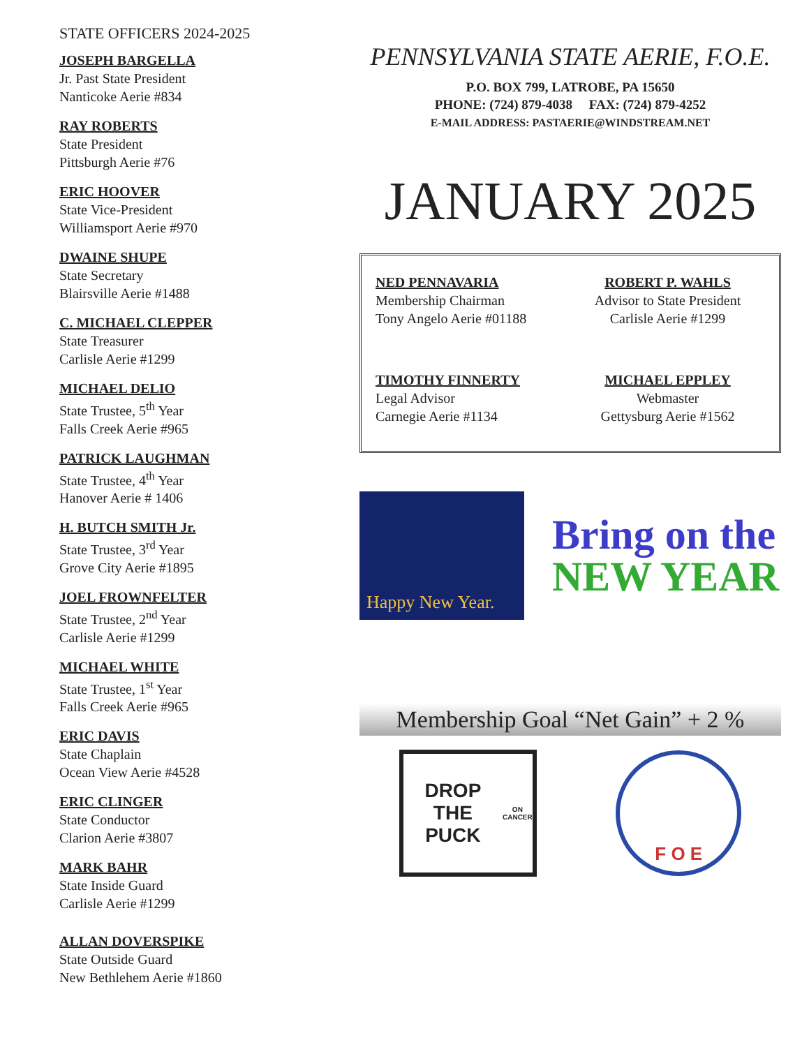STATE OFFICERS 2024-2025
JOSEPH BARGELLA
Jr. Past State President
Nanticoke Aerie #834
RAY ROBERTS
State President
Pittsburgh Aerie #76
ERIC HOOVER
State Vice-President
Williamsport Aerie #970
DWAINE SHUPE
State Secretary
Blairsville Aerie #1488
C. MICHAEL CLEPPER
State Treasurer
Carlisle Aerie #1299
MICHAEL DELIO
State Trustee, 5<sup>th</sup> Year
Falls Creek Aerie #965
PATRICK LAUGHMAN
State Trustee, 4<sup>th</sup> Year
Hanover Aerie # 1406
H. BUTCH SMITH Jr.
State Trustee, 3<sup>rd</sup> Year
Grove City Aerie #1895
JOEL FROWNFELTER
State Trustee, 2<sup>nd</sup> Year
Carlisle Aerie #1299
MICHAEL WHITE
State Trustee, 1<sup>st</sup> Year
Falls Creek Aerie #965
ERIC DAVIS
State Chaplain
Ocean View Aerie #4528
ERIC CLINGER
State Conductor
Clarion Aerie #3807
MARK BAHR
State Inside Guard
Carlisle Aerie #1299
ALLAN DOVERSPIKE
State Outside Guard
New Bethlehem Aerie #1860
PENNSYLVANIA STATE AERIE, F.O.E.
P.O. BOX 799, LATROBE, PA 15650
PHONE: (724) 879-4038 FAX: (724) 879-4252
E-MAIL ADDRESS: PASTAERIE@WINDSTREAM.NET
JANUARY 2025
NED PENNAVARIA
Membership Chairman
Tony Angelo Aerie #01188
ROBERT P. WAHLS
Advisor to State President
Carlisle Aerie #1299
TIMOTHY FINNERTY
Legal Advisor
Carnegie Aerie #1134
MICHAEL EPPLEY
Webmaster
Gettysburg Aerie #1562
Happy New Year.
Bring on the
NEW YEAR
Membership Goal “Net Gain” + 2 %
DROP THE PUCK
ON CANCER
F O E